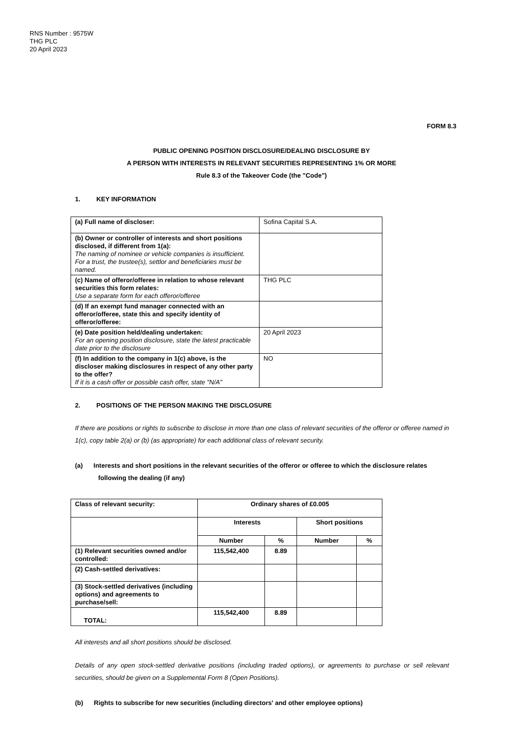RNS Number : 9575W
THG PLC
20 April 2023
FORM 8.3
PUBLIC OPENING POSITION DISCLOSURE/DEALING DISCLOSURE BY
A PERSON WITH INTERESTS IN RELEVANT SECURITIES REPRESENTING 1% OR MORE
Rule 8.3 of the Takeover Code (the "Code")
1. KEY INFORMATION
| (a) Full name of discloser: | Sofina Capital S.A. |
| (b) Owner or controller of interests and short positions disclosed, if different from 1(a): The naming of nominee or vehicle companies is insufficient. For a trust, the trustee(s), settlor and beneficiaries must be named. | |
| (c) Name of offeror/offeree in relation to whose relevant securities this form relates: Use a separate form for each offeror/offeree | THG PLC |
| (d) If an exempt fund manager connected with an offeror/offeree, state this and specify identity of offeror/offeree: | |
| (e) Date position held/dealing undertaken: For an opening position disclosure, state the latest practicable date prior to the disclosure | 20 April 2023 |
| (f) In addition to the company in 1(c) above, is the discloser making disclosures in respect of any other party to the offer? If it is a cash offer or possible cash offer, state "N/A" | NO |
2. POSITIONS OF THE PERSON MAKING THE DISCLOSURE
If there are positions or rights to subscribe to disclose in more than one class of relevant securities of the offeror or offeree named in 1(c), copy table 2(a) or (b) (as appropriate) for each additional class of relevant security.
(a) Interests and short positions in the relevant securities of the offeror or offeree to which the disclosure relates
following the dealing (if any)
| Class of relevant security: | Ordinary shares of £0.005 | | | |
| | Interests | | Short positions | |
| | Number | % | Number | % |
| (1) Relevant securities owned and/or controlled: | 115,542,400 | 8.89 | | |
| (2) Cash-settled derivatives: | | | | |
| (3) Stock-settled derivatives (including options) and agreements to purchase/sell: | | | | |
| TOTAL: | 115,542,400 | 8.89 | | |
All interests and all short positions should be disclosed.
Details of any open stock-settled derivative positions (including traded options), or agreements to purchase or sell relevant securities, should be given on a Supplemental Form 8 (Open Positions).
(b) Rights to subscribe for new securities (including directors' and other employee options)